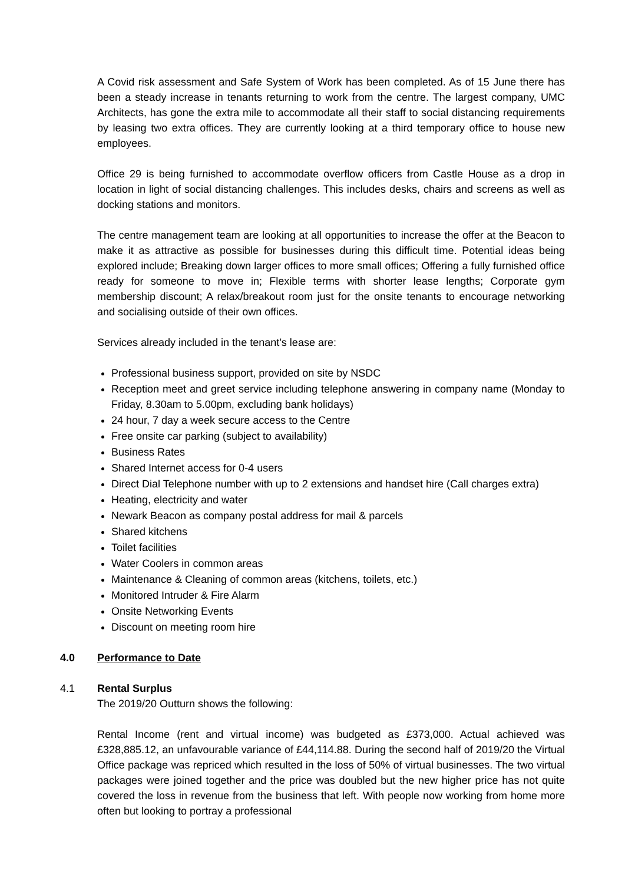A Covid risk assessment and Safe System of Work has been completed. As of 15 June there has been a steady increase in tenants returning to work from the centre. The largest company, UMC Architects, has gone the extra mile to accommodate all their staff to social distancing requirements by leasing two extra offices. They are currently looking at a third temporary office to house new employees.
Office 29 is being furnished to accommodate overflow officers from Castle House as a drop in location in light of social distancing challenges. This includes desks, chairs and screens as well as docking stations and monitors.
The centre management team are looking at all opportunities to increase the offer at the Beacon to make it as attractive as possible for businesses during this difficult time. Potential ideas being explored include; Breaking down larger offices to more small offices; Offering a fully furnished office ready for someone to move in; Flexible terms with shorter lease lengths; Corporate gym membership discount; A relax/breakout room just for the onsite tenants to encourage networking and socialising outside of their own offices.
Services already included in the tenant’s lease are:
Professional business support, provided on site by NSDC
Reception meet and greet service including telephone answering in company name (Monday to Friday, 8.30am to 5.00pm, excluding bank holidays)
24 hour, 7 day a week secure access to the Centre
Free onsite car parking (subject to availability)
Business Rates
Shared Internet access for 0-4 users
Direct Dial Telephone number with up to 2 extensions and handset hire (Call charges extra)
Heating, electricity and water
Newark Beacon as company postal address for mail & parcels
Shared kitchens
Toilet facilities
Water Coolers in common areas
Maintenance & Cleaning of common areas (kitchens, toilets, etc.)
Monitored Intruder & Fire Alarm
Onsite Networking Events
Discount on meeting room hire
4.0 Performance to Date
4.1 Rental Surplus
The 2019/20 Outturn shows the following:
Rental Income (rent and virtual income) was budgeted as £373,000. Actual achieved was £328,885.12, an unfavourable variance of £44,114.88. During the second half of 2019/20 the Virtual Office package was repriced which resulted in the loss of 50% of virtual businesses. The two virtual packages were joined together and the price was doubled but the new higher price has not quite covered the loss in revenue from the business that left. With people now working from home more often but looking to portray a professional